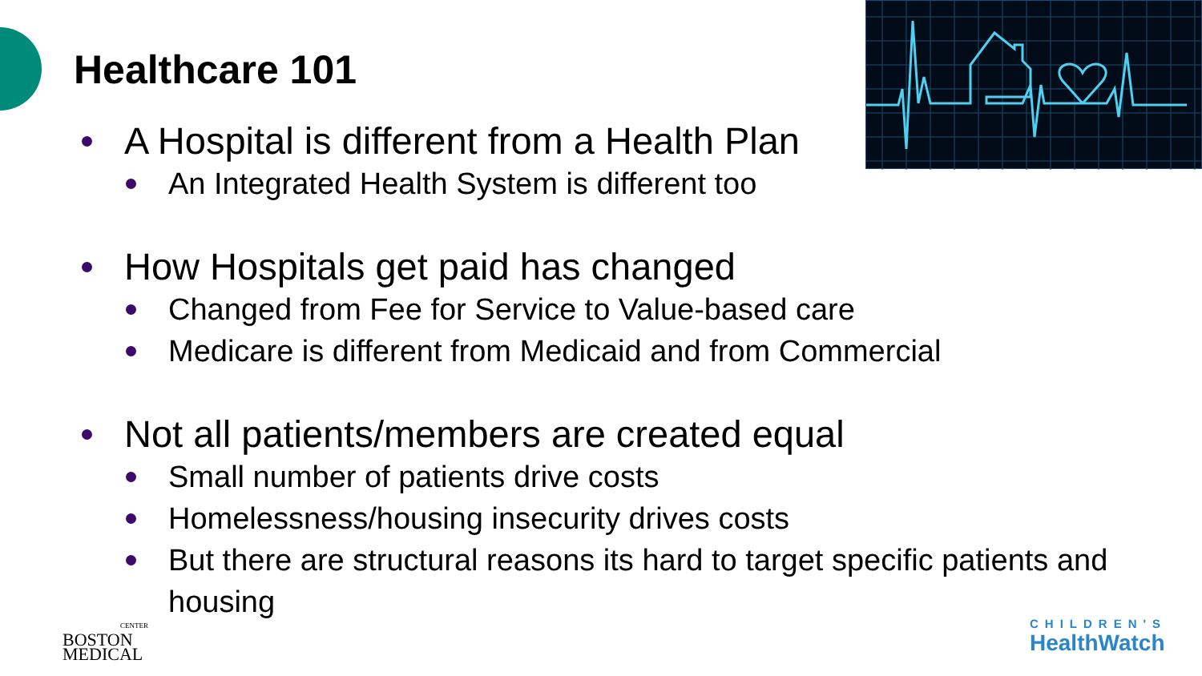Healthcare 101
A Hospital is different from a Health Plan
An Integrated Health System is different too
How Hospitals get paid has changed
Changed from Fee for Service to Value-based care
Medicare is different from Medicaid and from Commercial
Not all patients/members are created equal
Small number of patients drive costs
Homelessness/housing insecurity drives costs
But there are structural reasons its hard to target specific patients and housing
CENTER
BOSTON
MEDICAL
CHILDREN'S
HealthWatch